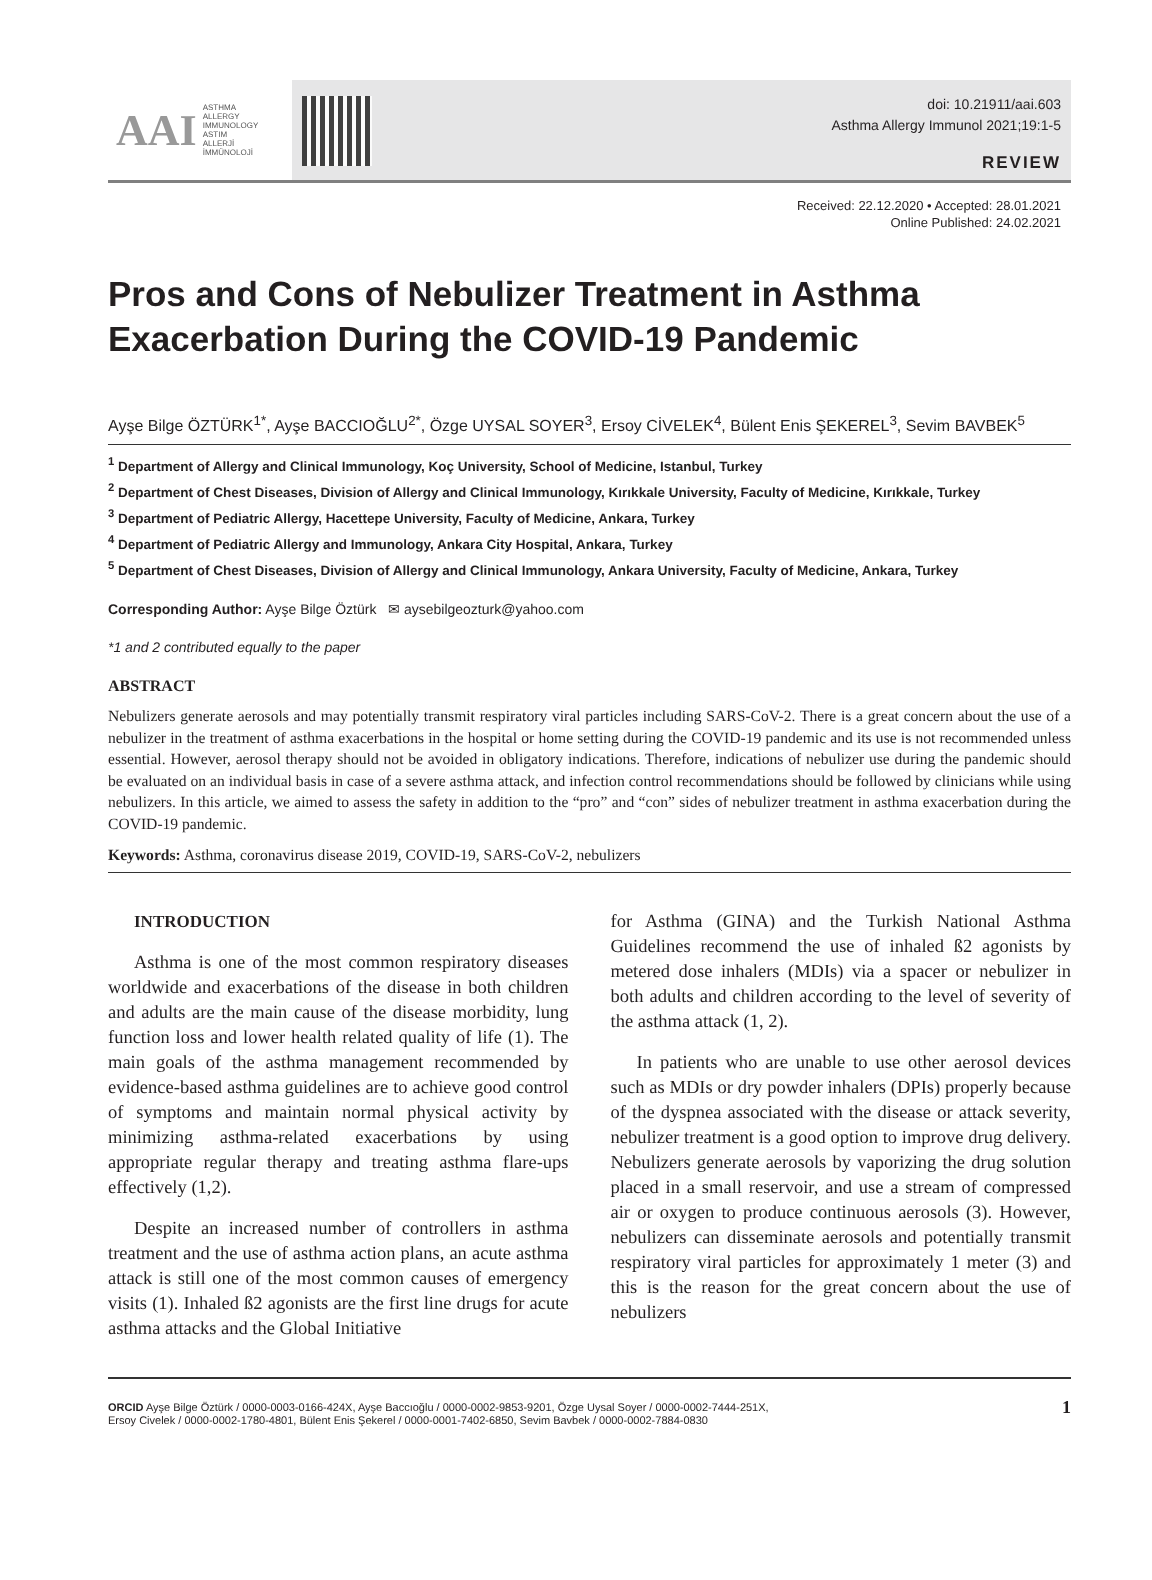AAI
ASTHMA
ALLERGY
IMMUNOLOGY
ASTIM
ALLERJİ
İMMÜNOLOJİ
doi: 10.21911/aai.603
Asthma Allergy Immunol 2021;19:1-5
REVIEW
Received: 22.12.2020 • Accepted: 28.01.2021
Online Published: 24.02.2021
Pros and Cons of Nebulizer Treatment in Asthma Exacerbation During the COVID-19 Pandemic
Ayşe Bilge ÖZTÜRK<sup>1*</sup>, Ayşe BACCIOĞLU<sup>2*</sup>, Özge UYSAL SOYER<sup>3</sup>, Ersoy CİVELEK<sup>4</sup>, Bülent Enis ŞEKEREL<sup>3</sup>, Sevim BAVBEK<sup>5</sup>
<sup>1</sup> Department of Allergy and Clinical Immunology, Koç University, School of Medicine, Istanbul, Turkey
<sup>2</sup> Department of Chest Diseases, Division of Allergy and Clinical Immunology, Kırıkkale University, Faculty of Medicine, Kırıkkale, Turkey
<sup>3</sup> Department of Pediatric Allergy, Hacettepe University, Faculty of Medicine, Ankara, Turkey
<sup>4</sup> Department of Pediatric Allergy and Immunology, Ankara City Hospital, Ankara, Turkey
<sup>5</sup> Department of Chest Diseases, Division of Allergy and Clinical Immunology, Ankara University, Faculty of Medicine, Ankara, Turkey
Corresponding Author: Ayşe Bilge Öztürk ✉ aysebilgeozturk@yahoo.com
*1 and 2 contributed equally to the paper
ABSTRACT
Nebulizers generate aerosols and may potentially transmit respiratory viral particles including SARS-CoV-2. There is a great concern about the use of a nebulizer in the treatment of asthma exacerbations in the hospital or home setting during the COVID-19 pandemic and its use is not recommended unless essential. However, aerosol therapy should not be avoided in obligatory indications. Therefore, indications of nebulizer use during the pandemic should be evaluated on an individual basis in case of a severe asthma attack, and infection control recommendations should be followed by clinicians while using nebulizers. In this article, we aimed to assess the safety in addition to the “pro” and “con” sides of nebulizer treatment in asthma exacerbation during the COVID-19 pandemic.
Keywords: Asthma, coronavirus disease 2019, COVID-19, SARS-CoV-2, nebulizers
INTRODUCTION
Asthma is one of the most common respiratory diseases worldwide and exacerbations of the disease in both children and adults are the main cause of the disease morbidity, lung function loss and lower health related quality of life (1). The main goals of the asthma management recommended by evidence-based asthma guidelines are to achieve good control of symptoms and maintain normal physical activity by minimizing asthma-related exacerbations by using appropriate regular therapy and treating asthma flare-ups effectively (1,2).
Despite an increased number of controllers in asthma treatment and the use of asthma action plans, an acute asthma attack is still one of the most common causes of emergency visits (1). Inhaled ß2 agonists are the first line drugs for acute asthma attacks and the Global Initiative
for Asthma (GINA) and the Turkish National Asthma Guidelines recommend the use of inhaled ß2 agonists by metered dose inhalers (MDIs) via a spacer or nebulizer in both adults and children according to the level of severity of the asthma attack (1, 2).
In patients who are unable to use other aerosol devices such as MDIs or dry powder inhalers (DPIs) properly because of the dyspnea associated with the disease or attack severity, nebulizer treatment is a good option to improve drug delivery. Nebulizers generate aerosols by vaporizing the drug solution placed in a small reservoir, and use a stream of compressed air or oxygen to produce continuous aerosols (3). However, nebulizers can disseminate aerosols and potentially transmit respiratory viral particles for approximately 1 meter (3) and this is the reason for the great concern about the use of nebulizers
ORCID Ayşe Bilge Öztürk / 0000-0003-0166-424X, Ayşe Baccıoğlu / 0000-0002-9853-9201, Özge Uysal Soyer / 0000-0002-7444-251X,
Ersoy Civelek / 0000-0002-1780-4801, Bülent Enis Şekerel / 0000-0001-7402-6850, Sevim Bavbek / 0000-0002-7884-0830
1